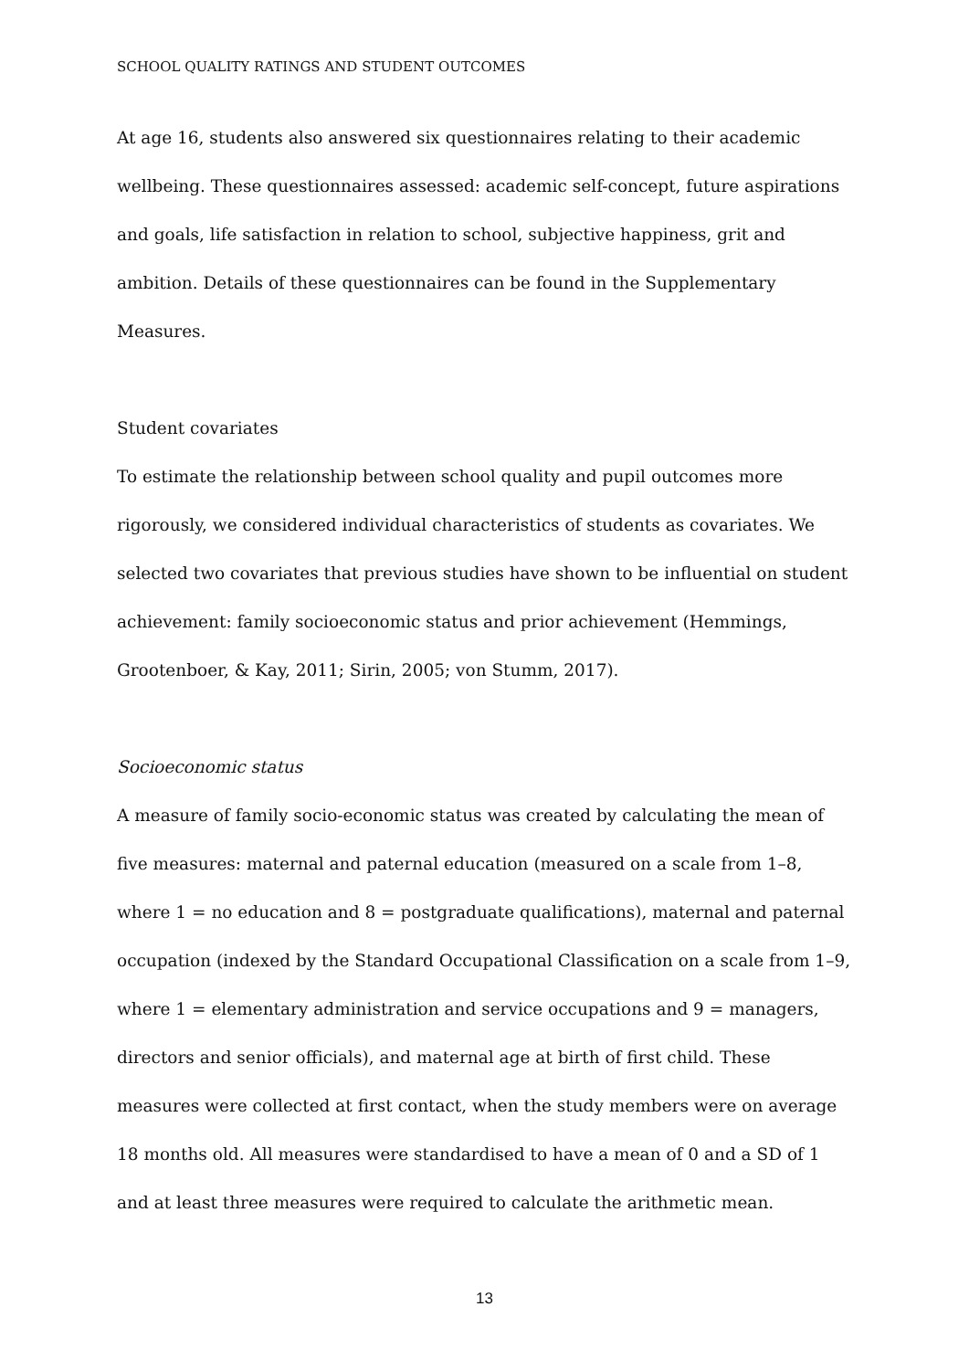SCHOOL QUALITY RATINGS AND STUDENT OUTCOMES
At age 16, students also answered six questionnaires relating to their academic wellbeing. These questionnaires assessed: academic self-concept, future aspirations and goals, life satisfaction in relation to school, subjective happiness, grit and ambition. Details of these questionnaires can be found in the Supplementary Measures.
Student covariates
To estimate the relationship between school quality and pupil outcomes more rigorously, we considered individual characteristics of students as covariates. We selected two covariates that previous studies have shown to be influential on student achievement: family socioeconomic status and prior achievement (Hemmings, Grootenboer, & Kay, 2011; Sirin, 2005; von Stumm, 2017).
Socioeconomic status
A measure of family socio-economic status was created by calculating the mean of five measures: maternal and paternal education (measured on a scale from 1–8, where 1 = no education and 8 = postgraduate qualifications), maternal and paternal occupation (indexed by the Standard Occupational Classification on a scale from 1–9, where 1 = elementary administration and service occupations and 9 = managers, directors and senior officials), and maternal age at birth of first child. These measures were collected at first contact, when the study members were on average 18 months old. All measures were standardised to have a mean of 0 and a SD of 1 and at least three measures were required to calculate the arithmetic mean.
13